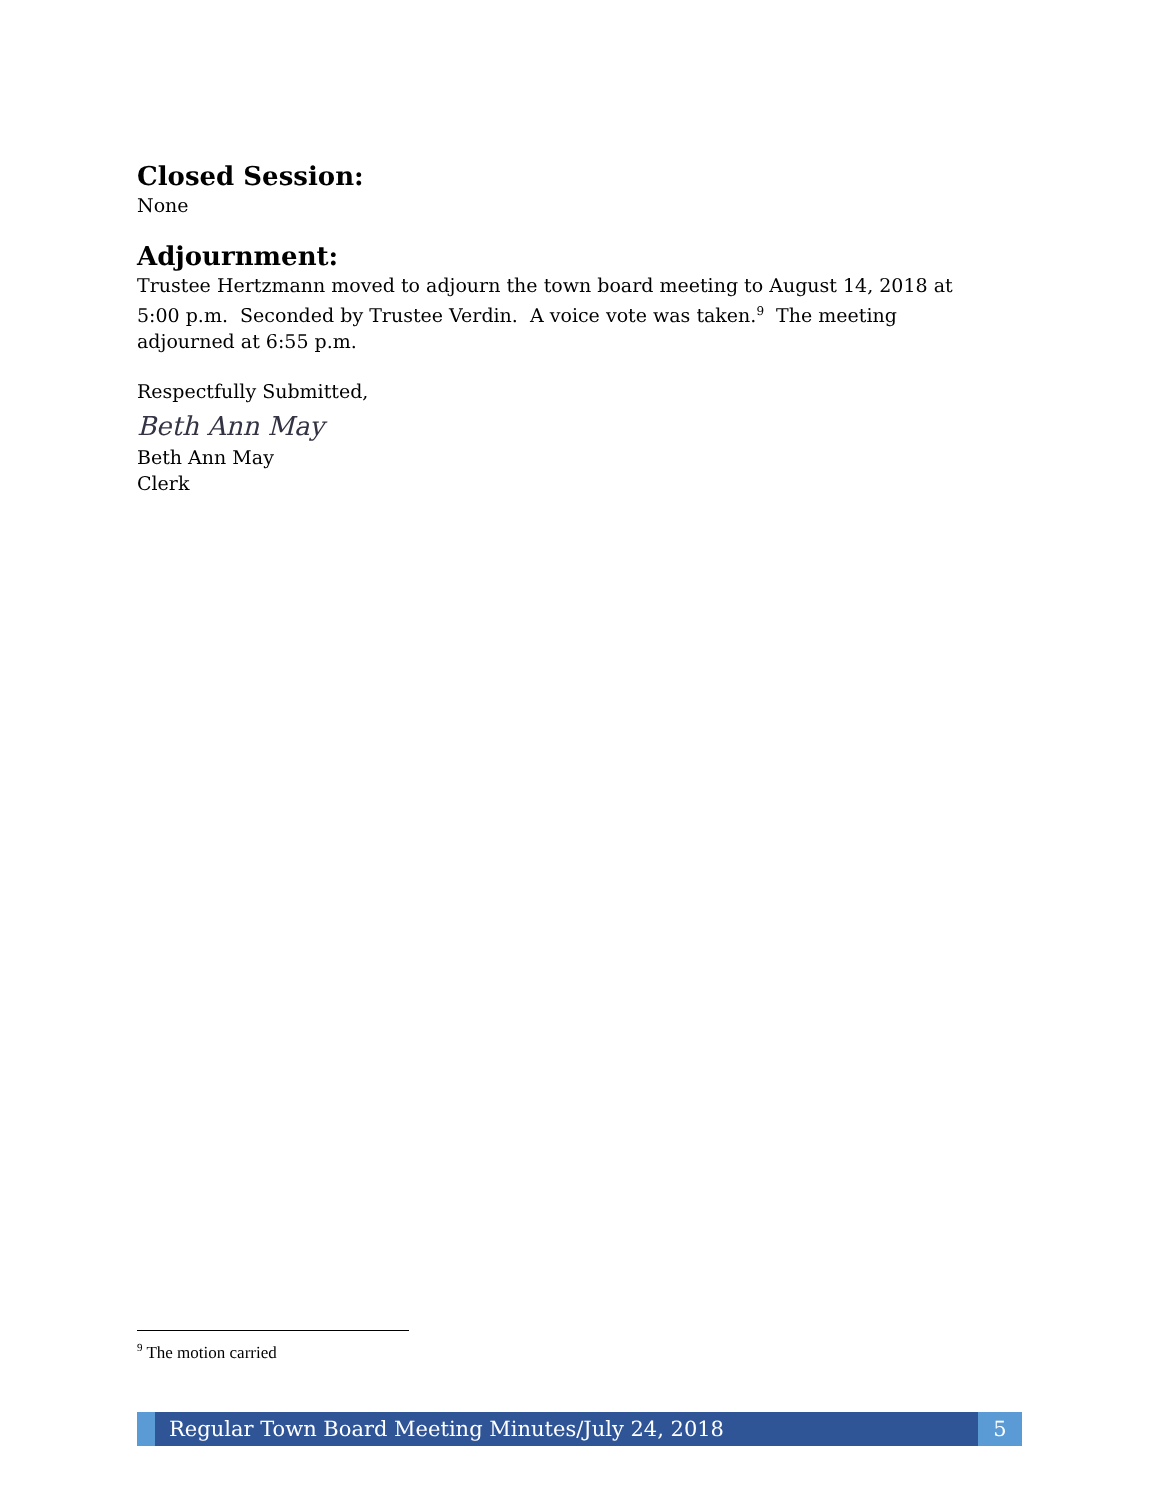Closed Session:
None
Adjournment:
Trustee Hertzmann moved to adjourn the town board meeting to August 14, 2018 at 5:00 p.m. Seconded by Trustee Verdin. A voice vote was taken.<sup>9</sup> The meeting adjourned at 6:55 p.m.
Respectfully Submitted,
Beth Ann May
Beth Ann May
Clerk
<sup>9</sup> The motion carried
Regular Town Board Meeting Minutes/July 24, 2018
5